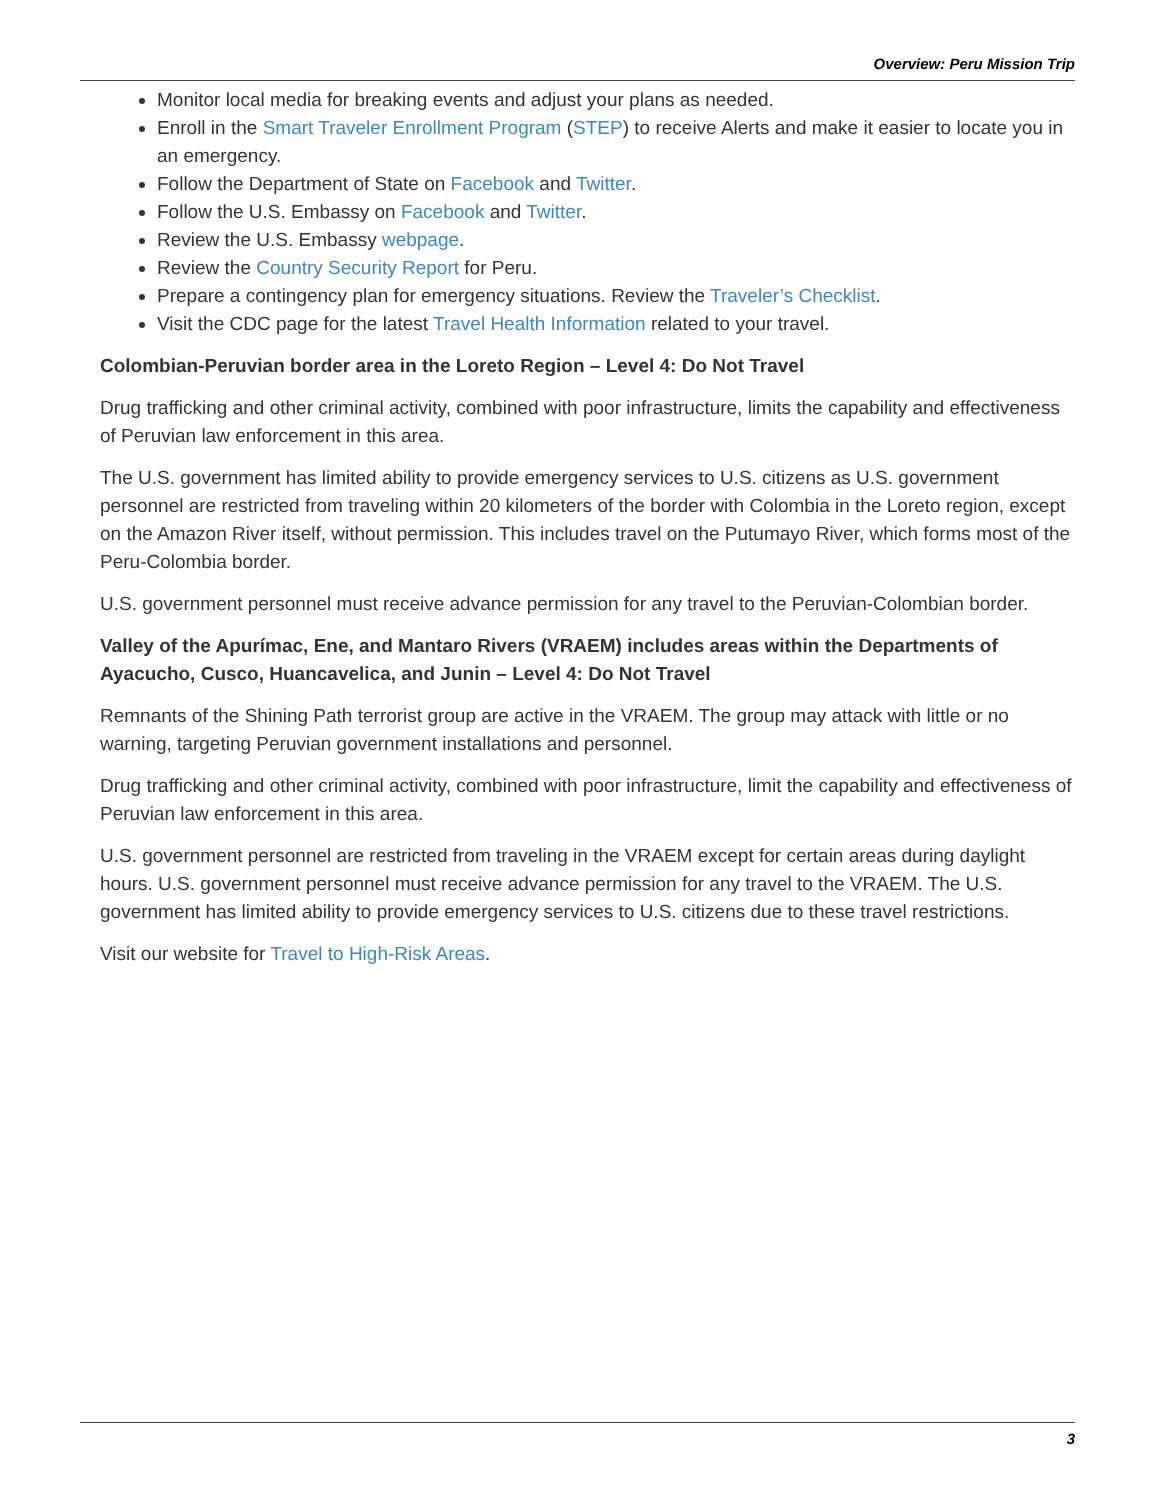Overview: Peru Mission Trip
Monitor local media for breaking events and adjust your plans as needed.
Enroll in the Smart Traveler Enrollment Program (STEP) to receive Alerts and make it easier to locate you in an emergency.
Follow the Department of State on Facebook and Twitter.
Follow the U.S. Embassy on Facebook and Twitter.
Review the U.S. Embassy webpage.
Review the Country Security Report for Peru.
Prepare a contingency plan for emergency situations. Review the Traveler’s Checklist.
Visit the CDC page for the latest Travel Health Information related to your travel.
Colombian-Peruvian border area in the Loreto Region – Level 4: Do Not Travel
Drug trafficking and other criminal activity, combined with poor infrastructure, limits the capability and effectiveness of Peruvian law enforcement in this area.
The U.S. government has limited ability to provide emergency services to U.S. citizens as U.S. government personnel are restricted from traveling within 20 kilometers of the border with Colombia in the Loreto region, except on the Amazon River itself, without permission. This includes travel on the Putumayo River, which forms most of the Peru-Colombia border.
U.S. government personnel must receive advance permission for any travel to the Peruvian-Colombian border.
Valley of the Apurímac, Ene, and Mantaro Rivers (VRAEM) includes areas within the Departments of Ayacucho, Cusco, Huancavelica, and Junin – Level 4: Do Not Travel
Remnants of the Shining Path terrorist group are active in the VRAEM. The group may attack with little or no warning, targeting Peruvian government installations and personnel.
Drug trafficking and other criminal activity, combined with poor infrastructure, limit the capability and effectiveness of Peruvian law enforcement in this area.
U.S. government personnel are restricted from traveling in the VRAEM except for certain areas during daylight hours. U.S. government personnel must receive advance permission for any travel to the VRAEM. The U.S. government has limited ability to provide emergency services to U.S. citizens due to these travel restrictions.
Visit our website for Travel to High-Risk Areas.
3